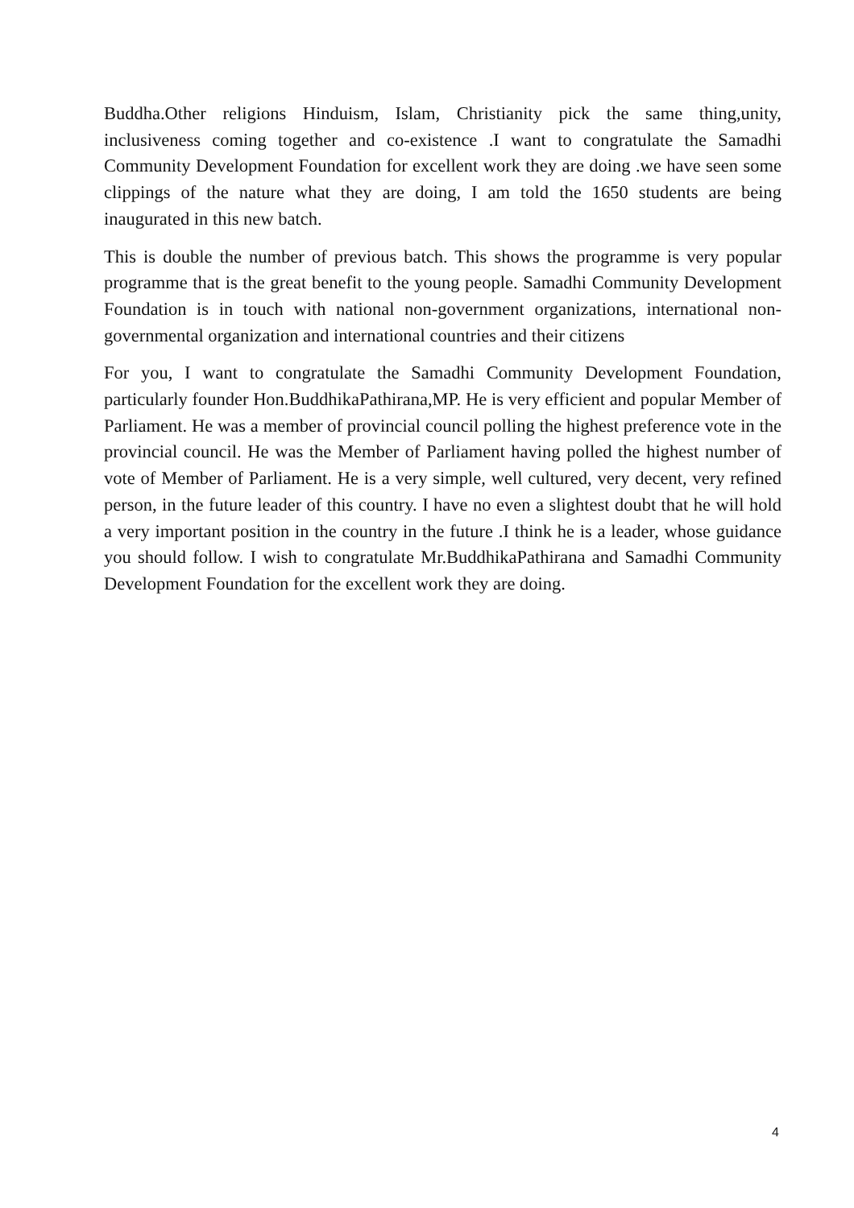Buddha.Other religions Hinduism, Islam, Christianity pick the same thing,unity, inclusiveness coming together and co-existence .I want to congratulate the Samadhi Community Development Foundation for excellent work they are doing .we have seen some clippings of the nature what they are doing, I am told the 1650 students are being inaugurated in this new batch.
This is double the number of previous batch. This shows the programme is very popular programme that is the great benefit to the young people. Samadhi Community Development Foundation is in touch with national non-government organizations, international non-governmental organization and international countries and their citizens
For you, I want to congratulate the Samadhi Community Development Foundation, particularly founder Hon.BuddhikaPathirana,MP. He is very efficient and popular Member of Parliament. He was a member of provincial council polling the highest preference vote in the provincial council. He was the Member of Parliament having polled the highest number of vote of Member of Parliament. He is a very simple, well cultured, very decent, very refined person, in the future leader of this country. I have no even a slightest doubt that he will hold a very important position in the country in the future .I think he is a leader, whose guidance you should follow. I wish to congratulate Mr.BuddhikaPathirana and Samadhi Community Development Foundation for the excellent work they are doing.
4